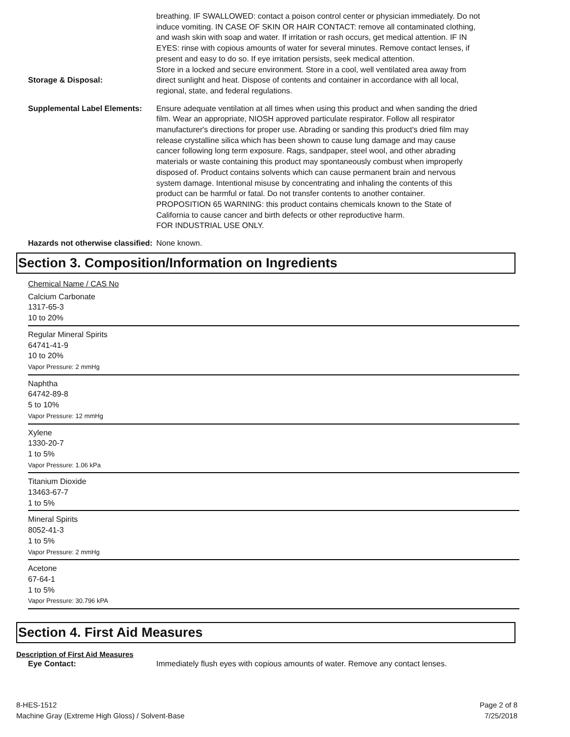Storage & Disposal: breathing. IF SWALLOWED: contact a poison control center or physician immediately. Do not induce vomiting. IN CASE OF SKIN OR HAIR CONTACT: remove all contaminated clothing, and wash skin with soap and water. If irritation or rash occurs, get medical attention. IF IN EYES: rinse with copious amounts of water for several minutes. Remove contact lenses, if present and easy to do so. If eye irritation persists, seek medical attention.
Store in a locked and secure environment. Store in a cool, well ventilated area away from direct sunlight and heat. Dispose of contents and container in accordance with all local, regional, state, and federal regulations.
Supplemental Label Elements:
Ensure adequate ventilation at all times when using this product and when sanding the dried film. Wear an appropriate, NIOSH approved particulate respirator. Follow all respirator manufacturer's directions for proper use. Abrading or sanding this product's dried film may release crystalline silica which has been shown to cause lung damage and may cause cancer following long term exposure. Rags, sandpaper, steel wool, and other abrading materials or waste containing this product may spontaneously combust when improperly disposed of. Product contains solvents which can cause permanent brain and nervous system damage. Intentional misuse by concentrating and inhaling the contents of this product can be harmful or fatal. Do not transfer contents to another container.
PROPOSITION 65 WARNING: this product contains chemicals known to the State of California to cause cancer and birth defects or other reproductive harm.
FOR INDUSTRIAL USE ONLY.
Hazards not otherwise classified:
None known.
Section 3. Composition/Information on Ingredients
Chemical Name / CAS No
Calcium Carbonate
1317-65-3
10 to 20%
Regular Mineral Spirits
64741-41-9
10 to 20%
Vapor Pressure: 2 mmHg
Naphtha
64742-89-8
5 to 10%
Vapor Pressure: 12 mmHg
Xylene
1330-20-7
1 to 5%
Vapor Pressure: 1.06 kPa
Titanium Dioxide
13463-67-7
1 to 5%
Mineral Spirits
8052-41-3
1 to 5%
Vapor Pressure: 2 mmHg
Acetone
67-64-1
1 to 5%
Vapor Pressure: 30.796 kPA
Section 4. First Aid Measures
Description of First Aid Measures
Eye Contact: Immediately flush eyes with copious amounts of water. Remove any contact lenses.
8-HES-1512
Machine Gray (Extreme High Gloss) / Solvent-Base
Page 2 of 8
7/25/2018